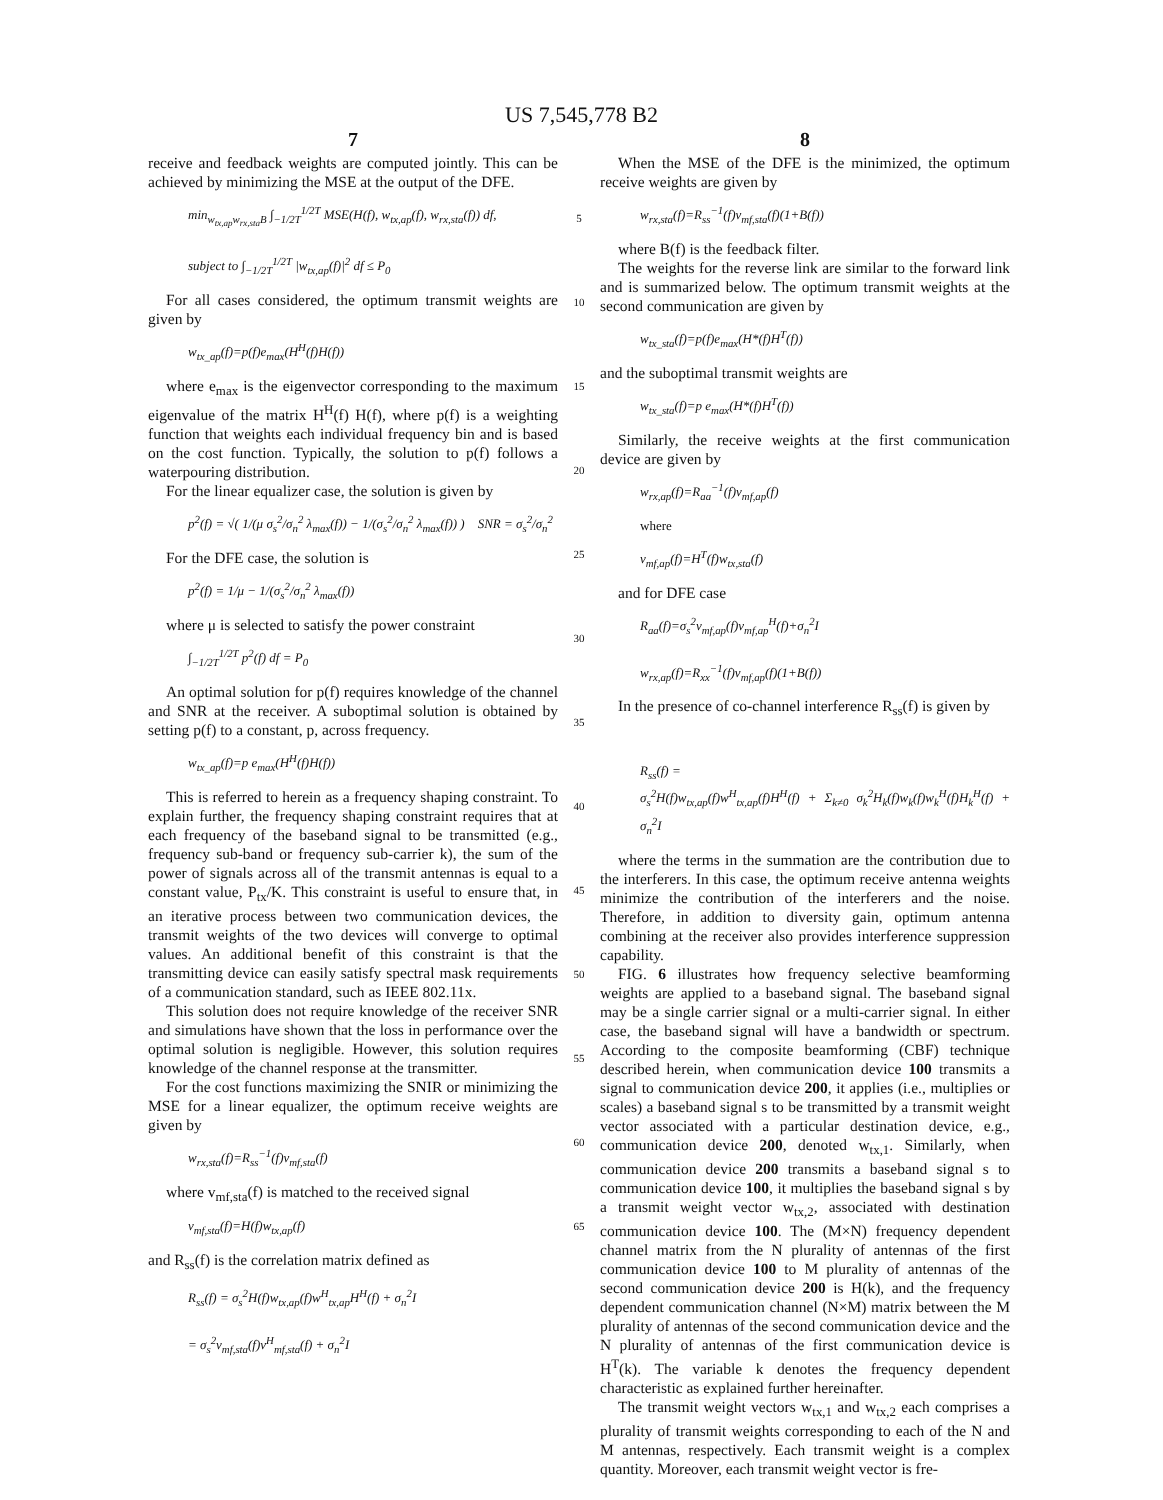US 7,545,778 B2
7
receive and feedback weights are computed jointly. This can be achieved by minimizing the MSE at the output of the DFE.
min<sub>w<sub>tx,ap</sub>w<sub>rx,sta</sub>B</sub> ∫<sub>−1/2T</sub><sup>1/2T</sup> MSE(H(f), w<sub>tx,ap</sub>(f), w<sub>rx,sta</sub>(f)) df,
subject to ∫<sub>−1/2T</sub><sup>1/2T</sup> |w<sub>tx,ap</sub>(f)|<sup>2</sup> df ≤ P<sub>0</sub>
For all cases considered, the optimum transmit weights are given by
w<sub>tx_ap</sub>(f)=p(f)e<sub>max</sub>(H<sup>H</sup>(f)H(f))
where e<sub>max</sub> is the eigenvector corresponding to the maximum eigenvalue of the matrix H<sup>H</sup>(f) H(f), where p(f) is a weighting function that weights each individual frequency bin and is based on the cost function. Typically, the solution to p(f) follows a waterpouring distribution.
For the linear equalizer case, the solution is given by
p<sup>2</sup>(f) = √( 1/(μ σ<sub>s</sub><sup>2</sup>/σ<sub>n</sub><sup>2</sup> λ<sub>max</sub>(f)) − 1/(σ<sub>s</sub><sup>2</sup>/σ<sub>n</sub><sup>2</sup> λ<sub>max</sub>(f)) ) SNR = σ<sub>s</sub><sup>2</sup>/σ<sub>n</sub><sup>2</sup>
For the DFE case, the solution is
p<sup>2</sup>(f) = 1/μ − 1/(σ<sub>s</sub><sup>2</sup>/σ<sub>n</sub><sup>2</sup> λ<sub>max</sub>(f))
where μ is selected to satisfy the power constraint
∫<sub>−1/2T</sub><sup>1/2T</sup> p<sup>2</sup>(f) df = P<sub>0</sub>
An optimal solution for p(f) requires knowledge of the channel and SNR at the receiver. A suboptimal solution is obtained by setting p(f) to a constant, p, across frequency.
w<sub>tx_ap</sub>(f)=p e<sub>max</sub>(H<sup>H</sup>(f)H(f))
This is referred to herein as a frequency shaping constraint. To explain further, the frequency shaping constraint requires that at each frequency of the baseband signal to be transmitted (e.g., frequency sub-band or frequency sub-carrier k), the sum of the power of signals across all of the transmit antennas is equal to a constant value, P<sub>tx</sub>/K. This constraint is useful to ensure that, in an iterative process between two communication devices, the transmit weights of the two devices will converge to optimal values. An additional benefit of this constraint is that the transmitting device can easily satisfy spectral mask requirements of a communication standard, such as IEEE 802.11x.
This solution does not require knowledge of the receiver SNR and simulations have shown that the loss in performance over the optimal solution is negligible. However, this solution requires knowledge of the channel response at the transmitter.
For the cost functions maximizing the SNIR or minimizing the MSE for a linear equalizer, the optimum receive weights are given by
w<sub>rx,sta</sub>(f)=R<sub>ss</sub><sup>−1</sup>(f)v<sub>mf,sta</sub>(f)
where v<sub>mf,sta</sub>(f) is matched to the received signal
v<sub>mf,sta</sub>(f)=H(f)w<sub>tx,ap</sub>(f)
and R<sub>ss</sub>(f) is the correlation matrix defined as
R<sub>ss</sub>(f) = σ<sub>s</sub><sup>2</sup>H(f)w<sub>tx,ap</sub>(f)w<sup>H</sup><sub>tx,ap</sub>H<sup>H</sup>(f) + σ<sub>n</sub><sup>2</sup>I
= σ<sub>s</sub><sup>2</sup>v<sub>mf,sta</sub>(f)v<sup>H</sup><sub>mf,sta</sub>(f) + σ<sub>n</sub><sup>2</sup>I
5
10
15
20
25
30
35
40
45
50
55
60
65
8
When the MSE of the DFE is the minimized, the optimum receive weights are given by
w<sub>rx,sta</sub>(f)=R<sub>ss</sub><sup>−1</sup>(f)v<sub>mf,sta</sub>(f)(1+B(f))
where B(f) is the feedback filter.
The weights for the reverse link are similar to the forward link and is summarized below. The optimum transmit weights at the second communication are given by
w<sub>tx_sta</sub>(f)=p(f)e<sub>max</sub>(H*(f)H<sup>T</sup>(f))
and the suboptimal transmit weights are
w<sub>tx_sta</sub>(f)=p e<sub>max</sub>(H*(f)H<sup>T</sup>(f))
Similarly, the receive weights at the first communication device are given by
w<sub>rx,ap</sub>(f)=R<sub>aa</sub><sup>−1</sup>(f)v<sub>mf,ap</sub>(f)
where
v<sub>mf,ap</sub>(f)=H<sup>T</sup>(f)w<sub>tx,sta</sub>(f)
and for DFE case
R<sub>aa</sub>(f)=σ<sub>s</sub><sup>2</sup>v<sub>mf,ap</sub>(f)v<sub>mf,ap</sub><sup>H</sup>(f)+σ<sub>n</sub><sup>2</sup>I
w<sub>rx,ap</sub>(f)=R<sub>xx</sub><sup>−1</sup>(f)v<sub>mf,ap</sub>(f)(1+B(f))
In the presence of co-channel interference R<sub>ss</sub>(f) is given by
R<sub>ss</sub>(f) =
σ<sub>s</sub><sup>2</sup>H(f)w<sub>tx,ap</sub>(f)w<sup>H</sup><sub>tx,ap</sub>(f)H<sup>H</sup>(f) + Σ<sub>k≠0</sub> σ<sub>k</sub><sup>2</sup>H<sub>k</sub>(f)w<sub>k</sub>(f)w<sub>k</sub><sup>H</sup>(f)H<sub>k</sub><sup>H</sup>(f) + σ<sub>n</sub><sup>2</sup>I
where the terms in the summation are the contribution due to the interferers. In this case, the optimum receive antenna weights minimize the contribution of the interferers and the noise. Therefore, in addition to diversity gain, optimum antenna combining at the receiver also provides interference suppression capability.
FIG. 6 illustrates how frequency selective beamforming weights are applied to a baseband signal. The baseband signal may be a single carrier signal or a multi-carrier signal. In either case, the baseband signal will have a bandwidth or spectrum. According to the composite beamforming (CBF) technique described herein, when communication device 100 transmits a signal to communication device 200, it applies (i.e., multiplies or scales) a baseband signal s to be transmitted by a transmit weight vector associated with a particular destination device, e.g., communication device 200, denoted w<sub>tx,1</sub>. Similarly, when communication device 200 transmits a baseband signal s to communication device 100, it multiplies the baseband signal s by a transmit weight vector w<sub>tx,2</sub>, associated with destination communication device 100. The (M×N) frequency dependent channel matrix from the N plurality of antennas of the first communication device 100 to M plurality of antennas of the second communication device 200 is H(k), and the frequency dependent communication channel (N×M) matrix between the M plurality of antennas of the second communication device and the N plurality of antennas of the first communication device is H<sup>T</sup>(k). The variable k denotes the frequency dependent characteristic as explained further hereinafter.
The transmit weight vectors w<sub>tx,1</sub> and w<sub>tx,2</sub> each comprises a plurality of transmit weights corresponding to each of the N and M antennas, respectively. Each transmit weight is a complex quantity. Moreover, each transmit weight vector is fre-